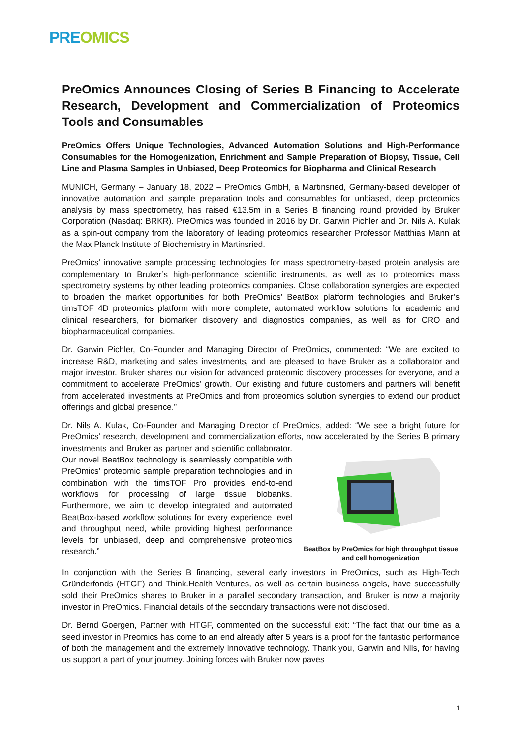PRE OMICS
PreOmics Announces Closing of Series B Financing to Accelerate Research, Development and Commercialization of Proteomics Tools and Consumables
PreOmics Offers Unique Technologies, Advanced Automation Solutions and High-Performance Consumables for the Homogenization, Enrichment and Sample Preparation of Biopsy, Tissue, Cell Line and Plasma Samples in Unbiased, Deep Proteomics for Biopharma and Clinical Research
MUNICH, Germany – January 18, 2022 – PreOmics GmbH, a Martinsried, Germany-based developer of innovative automation and sample preparation tools and consumables for unbiased, deep proteomics analysis by mass spectrometry, has raised €13.5m in a Series B financing round provided by Bruker Corporation (Nasdaq: BRKR). PreOmics was founded in 2016 by Dr. Garwin Pichler and Dr. Nils A. Kulak as a spin-out company from the laboratory of leading proteomics researcher Professor Matthias Mann at the Max Planck Institute of Biochemistry in Martinsried.
PreOmics’ innovative sample processing technologies for mass spectrometry-based protein analysis are complementary to Bruker’s high-performance scientific instruments, as well as to proteomics mass spectrometry systems by other leading proteomics companies. Close collaboration synergies are expected to broaden the market opportunities for both PreOmics’ BeatBox platform technologies and Bruker’s timsTOF 4D proteomics platform with more complete, automated workflow solutions for academic and clinical researchers, for biomarker discovery and diagnostics companies, as well as for CRO and biopharmaceutical companies.
Dr. Garwin Pichler, Co-Founder and Managing Director of PreOmics, commented: “We are excited to increase R&D, marketing and sales investments, and are pleased to have Bruker as a collaborator and major investor. Bruker shares our vision for advanced proteomic discovery processes for everyone, and a commitment to accelerate PreOmics’ growth. Our existing and future customers and partners will benefit from accelerated investments at PreOmics and from proteomics solution synergies to extend our product offerings and global presence.”
Dr. Nils A. Kulak, Co-Founder and Managing Director of PreOmics, added: “We see a bright future for PreOmics’ research, development and commercialization efforts, now accelerated by the Series BeatBox by PreOmics for high throughput tissue and cell homogenization B primary investments and Bruker as partner and scientific collaborator. Our novel BeatBox technology is seamlessly compatible with PreOmics’ proteomic sample preparation technologies and in combination with the timsTOF Pro provides end-to-end workflows for processing of large tissue biobanks. Furthermore, we aim to develop integrated and automated BeatBox-based workflow solutions for every experience level and throughput need, while providing highest performance levels for unbiased, deep and comprehensive proteomics research.”
In conjunction with the Series B financing, several early investors in PreOmics, such as High-Tech Gründerfonds (HTGF) and Think.Health Ventures, as well as certain business angels, have successfully sold their PreOmics shares to Bruker in a parallel secondary transaction, and Bruker is now a majority investor in PreOmics. Financial details of the secondary transactions were not disclosed.
Dr. Bernd Goergen, Partner with HTGF, commented on the successful exit: “The fact that our time as a seed investor in Preomics has come to an end already after 5 years is a proof for the fantastic performance of both the management and the extremely innovative technology. Thank you, Garwin and Nils, for having us support a part of your journey. Joining forces with Bruker now paves
1